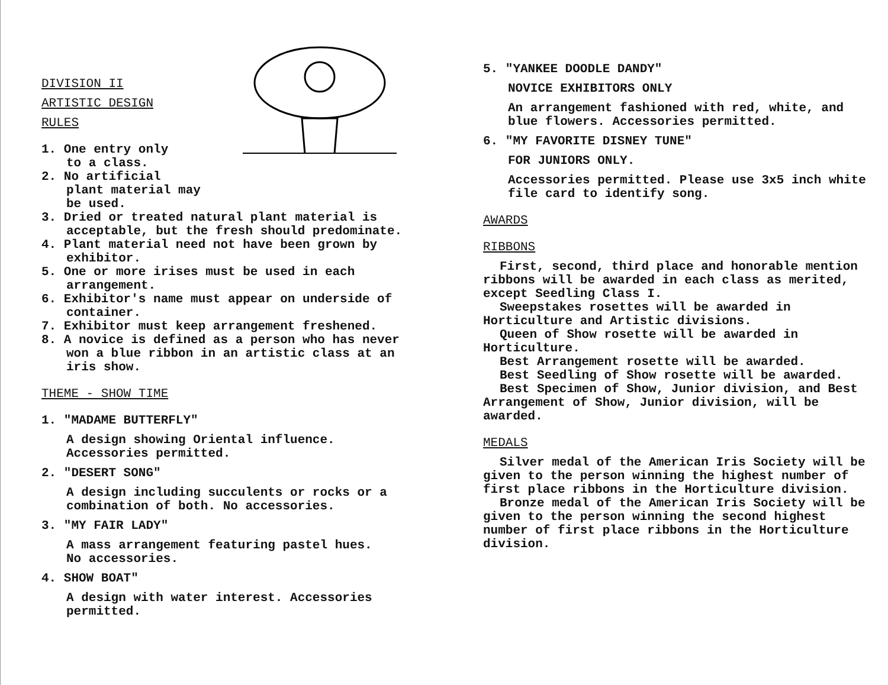DIVISION II
ARTISTIC DESIGN
RULES
1. One entry only
to a class.
2. No artificial
plant material may
be used.
3. Dried or treated natural plant material is acceptable, but the fresh should predominate.
4. Plant material need not have been grown by exhibitor.
5. One or more irises must be used in each arrangement.
6. Exhibitor's name must appear on underside of container.
7. Exhibitor must keep arrangement freshened.
8. A novice is defined as a person who has never won a blue ribbon in an artistic class at an iris show.
THEME - SHOW TIME
1. "MADAME BUTTERFLY"
A design showing Oriental influence.
Accessories permitted.
2. "DESERT SONG"
A design including succulents or rocks or a combination of both. No accessories.
3. "MY FAIR LADY"
A mass arrangement featuring pastel hues.
No accessories.
4. SHOW BOAT"
A design with water interest. Accessories permitted.
5. "YANKEE DOODLE DANDY"
NOVICE EXHIBITORS ONLY
An arrangement fashioned with red, white, and blue flowers. Accessories permitted.
6. "MY FAVORITE DISNEY TUNE"
FOR JUNIORS ONLY.
Accessories permitted. Please use 3x5 inch white file card to identify song.
AWARDS
RIBBONS
First, second, third place and honorable mention ribbons will be awarded in each class as merited, except Seedling Class I.
Sweepstakes rosettes will be awarded in Horticulture and Artistic divisions.
Queen of Show rosette will be awarded in Horticulture.
Best Arrangement rosette will be awarded.
Best Seedling of Show rosette will be awarded.
Best Specimen of Show, Junior division, and Best Arrangement of Show, Junior division, will be awarded.
MEDALS
Silver medal of the American Iris Society will be given to the person winning the highest number of first place ribbons in the Horticulture division.
Bronze medal of the American Iris Society will be given to the person winning the second highest number of first place ribbons in the Horticulture division.